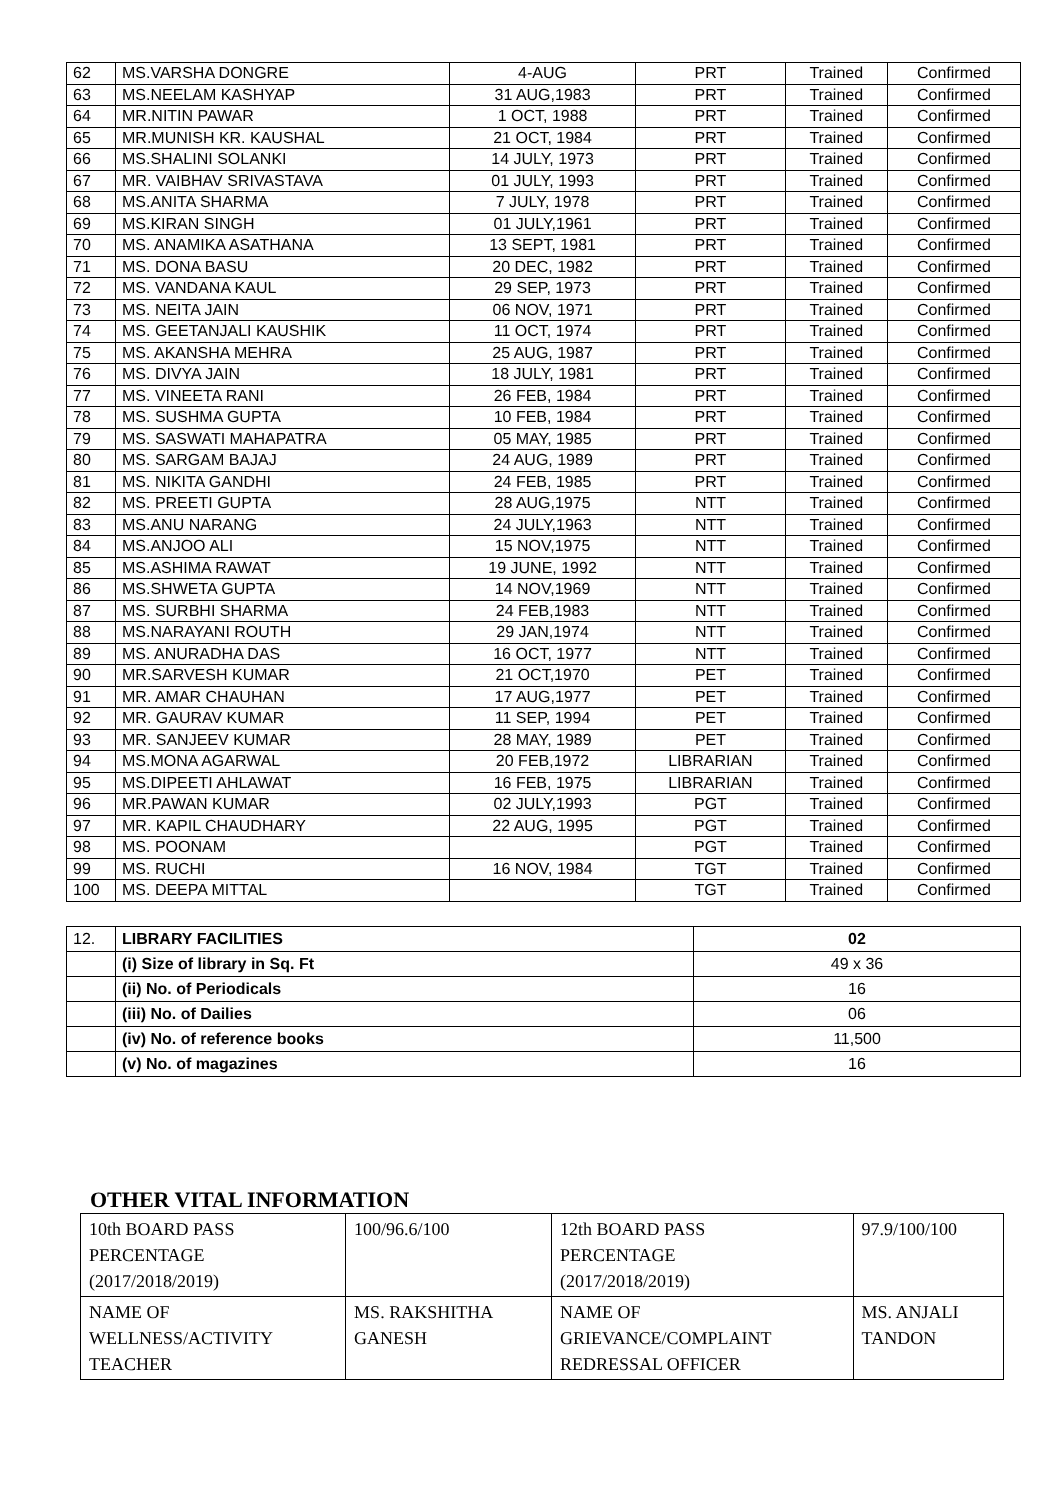| 62 | MS.VARSHA DONGRE | 4-AUG | PRT | Trained | Confirmed |
| 63 | MS.NEELAM KASHYAP | 31 AUG,1983 | PRT | Trained | Confirmed |
| 64 | MR.NITIN PAWAR | 1 OCT, 1988 | PRT | Trained | Confirmed |
| 65 | MR.MUNISH KR. KAUSHAL | 21 OCT, 1984 | PRT | Trained | Confirmed |
| 66 | MS.SHALINI SOLANKI | 14 JULY, 1973 | PRT | Trained | Confirmed |
| 67 | MR. VAIBHAV SRIVASTAVA | 01 JULY, 1993 | PRT | Trained | Confirmed |
| 68 | MS.ANITA SHARMA | 7 JULY, 1978 | PRT | Trained | Confirmed |
| 69 | MS.KIRAN SINGH | 01 JULY,1961 | PRT | Trained | Confirmed |
| 70 | MS. ANAMIKA ASATHANA | 13 SEPT, 1981 | PRT | Trained | Confirmed |
| 71 | MS. DONA BASU | 20 DEC, 1982 | PRT | Trained | Confirmed |
| 72 | MS. VANDANA KAUL | 29 SEP, 1973 | PRT | Trained | Confirmed |
| 73 | MS. NEITA JAIN | 06 NOV, 1971 | PRT | Trained | Confirmed |
| 74 | MS. GEETANJALI KAUSHIK | 11 OCT, 1974 | PRT | Trained | Confirmed |
| 75 | MS. AKANSHA MEHRA | 25 AUG, 1987 | PRT | Trained | Confirmed |
| 76 | MS. DIVYA JAIN | 18 JULY, 1981 | PRT | Trained | Confirmed |
| 77 | MS. VINEETA RANI | 26 FEB, 1984 | PRT | Trained | Confirmed |
| 78 | MS. SUSHMA GUPTA | 10 FEB, 1984 | PRT | Trained | Confirmed |
| 79 | MS. SASWATI MAHAPATRA | 05 MAY, 1985 | PRT | Trained | Confirmed |
| 80 | MS. SARGAM BAJAJ | 24 AUG, 1989 | PRT | Trained | Confirmed |
| 81 | MS. NIKITA GANDHI | 24 FEB, 1985 | PRT | Trained | Confirmed |
| 82 | MS. PREETI GUPTA | 28 AUG,1975 | NTT | Trained | Confirmed |
| 83 | MS.ANU NARANG | 24 JULY,1963 | NTT | Trained | Confirmed |
| 84 | MS.ANJOO ALI | 15 NOV,1975 | NTT | Trained | Confirmed |
| 85 | MS.ASHIMA RAWAT | 19 JUNE, 1992 | NTT | Trained | Confirmed |
| 86 | MS.SHWETA GUPTA | 14 NOV,1969 | NTT | Trained | Confirmed |
| 87 | MS. SURBHI SHARMA | 24 FEB,1983 | NTT | Trained | Confirmed |
| 88 | MS.NARAYANI ROUTH | 29 JAN,1974 | NTT | Trained | Confirmed |
| 89 | MS. ANURADHA DAS | 16 OCT, 1977 | NTT | Trained | Confirmed |
| 90 | MR.SARVESH KUMAR | 21 OCT,1970 | PET | Trained | Confirmed |
| 91 | MR. AMAR CHAUHAN | 17 AUG,1977 | PET | Trained | Confirmed |
| 92 | MR. GAURAV KUMAR | 11 SEP, 1994 | PET | Trained | Confirmed |
| 93 | MR. SANJEEV KUMAR | 28 MAY, 1989 | PET | Trained | Confirmed |
| 94 | MS.MONA AGARWAL | 20 FEB,1972 | LIBRARIAN | Trained | Confirmed |
| 95 | MS.DIPEETI AHLAWAT | 16 FEB, 1975 | LIBRARIAN | Trained | Confirmed |
| 96 | MR.PAWAN KUMAR | 02 JULY,1993 | PGT | Trained | Confirmed |
| 97 | MR. KAPIL CHAUDHARY | 22 AUG, 1995 | PGT | Trained | Confirmed |
| 98 | MS. POONAM | | PGT | Trained | Confirmed |
| 99 | MS. RUCHI | 16 NOV, 1984 | TGT | Trained | Confirmed |
| 100 | MS. DEEPA MITTAL | | TGT | Trained | Confirmed |
| 12. | LIBRARY FACILITIES | 02 |
| | (i) Size of library in Sq. Ft | 49 x 36 |
| | (ii) No. of Periodicals | 16 |
| | (iii) No. of Dailies | 06 |
| | (iv) No. of reference books | 11,500 |
| | (v) No. of magazines | 16 |
OTHER VITAL INFORMATION
| 10th BOARD PASS PERCENTAGE (2017/2018/2019) | 100/96.6/100 | 12th BOARD PASS PERCENTAGE (2017/2018/2019) | 97.9/100/100 |
| NAME OF WELLNESS/ACTIVITY TEACHER | MS. RAKSHITHA GANESH | NAME OF GRIEVANCE/COMPLAINT REDRESSAL OFFICER | MS. ANJALI TANDON |